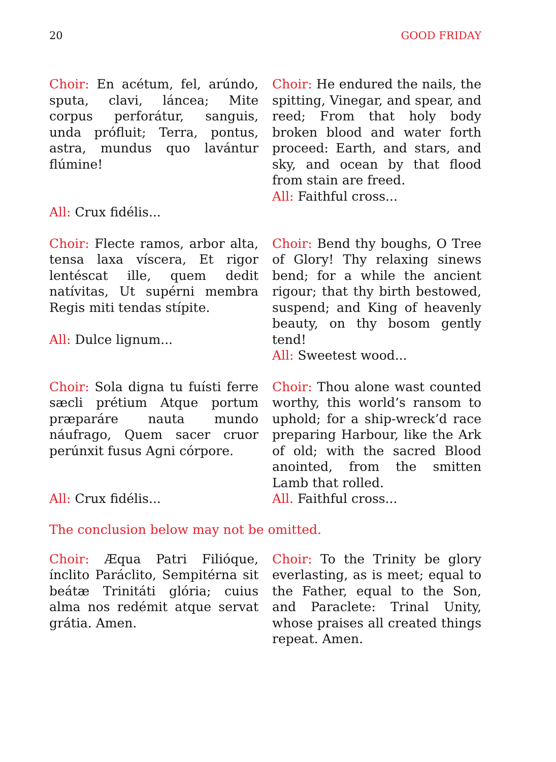20 GOOD FRIDAY
Choir: En acétum, fel, arúndo, sputa, clavi, láncea; Mite corpus perforátur, sanguis, unda prófluit; Terra, pontus, astra, mundus quo lavántur flúmine!
All: Crux fidélis...
Choir: He endured the nails, the spitting, Vinegar, and spear, and reed; From that holy body broken blood and water forth proceed: Earth, and stars, and sky, and ocean by that flood from stain are freed.
All: Faithful cross...
Choir: Flecte ramos, arbor alta, tensa laxa víscera, Et rigor lentéscat ille, quem dedit natívitas, Ut supérni membra Regis miti tendas stípite.
All: Dulce lignum...
Choir: Bend thy boughs, O Tree of Glory! Thy relaxing sinews bend; for a while the ancient rigour; that thy birth bestowed, suspend; and King of heavenly beauty, on thy bosom gently tend!
All: Sweetest wood...
Choir: Sola digna tu fuísti ferre sæcli prétium Atque portum præparáre nauta mundo náufrago, Quem sacer cruor perúnxit fusus Agni córpore.
All: Crux fidélis...
Choir: Thou alone wast counted worthy, this world’s ransom to uphold; for a ship-wreck’d race preparing Harbour, like the Ark of old; with the sacred Blood anointed, from the smitten Lamb that rolled.
All. Faithful cross...
The conclusion below may not be omitted.
Choir: Æqua Patri Filióque, ínclito Paráclito, Sempitérna sit beátæ Trinitáti glória; cuius alma nos redémit atque servat grátia. Amen.
Choir: To the Trinity be glory everlasting, as is meet; equal to the Father, equal to the Son, and Paraclete: Trinal Unity, whose praises all created things repeat. Amen.